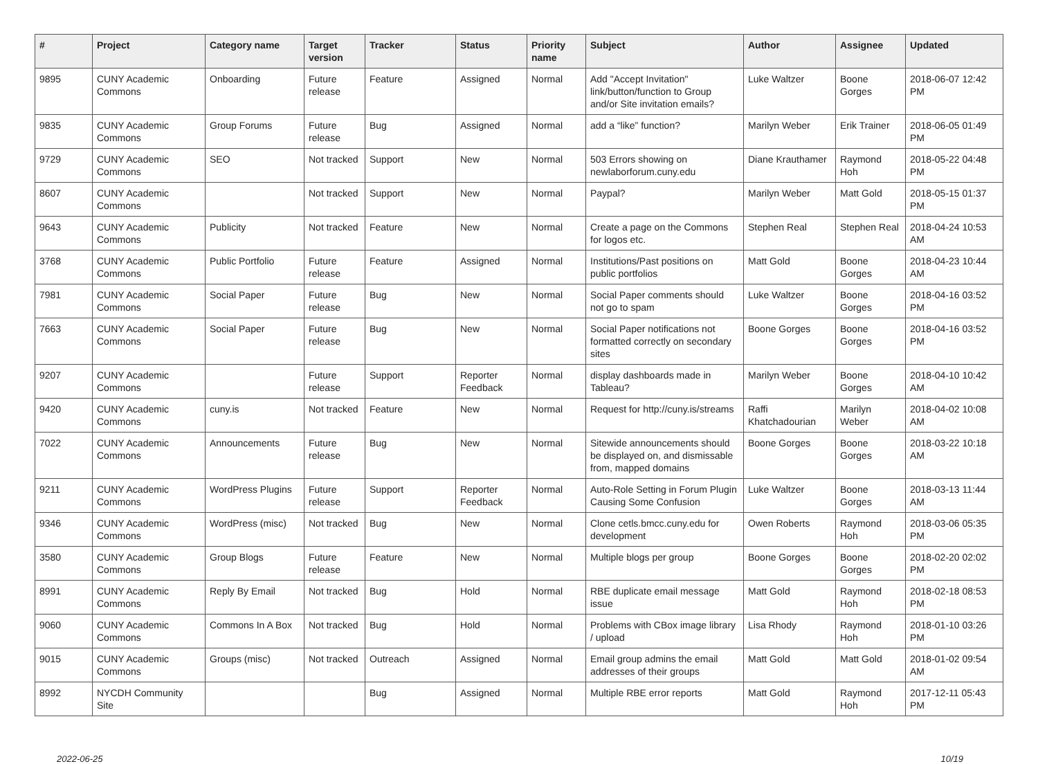| # | Project | Category name | Target version | Tracker | Status | Priority name | Subject | Author | Assignee | Updated |
| --- | --- | --- | --- | --- | --- | --- | --- | --- | --- | --- |
| 9895 | CUNY Academic Commons | Onboarding | Future release | Feature | Assigned | Normal | Add "Accept Invitation" link/button/function to Group and/or Site invitation emails? | Luke Waltzer | Boone Gorges | 2018-06-07 12:42 PM |
| 9835 | CUNY Academic Commons | Group Forums | Future release | Bug | Assigned | Normal | add a “like” function? | Marilyn Weber | Erik Trainer | 2018-06-05 01:49 PM |
| 9729 | CUNY Academic Commons | SEO | Not tracked | Support | New | Normal | 503 Errors showing on newlaborforum.cuny.edu | Diane Krauthamer | Raymond Hoh | 2018-05-22 04:48 PM |
| 8607 | CUNY Academic Commons | | Not tracked | Support | New | Normal | Paypal? | Marilyn Weber | Matt Gold | 2018-05-15 01:37 PM |
| 9643 | CUNY Academic Commons | Publicity | Not tracked | Feature | New | Normal | Create a page on the Commons for logos etc. | Stephen Real | Stephen Real | 2018-04-24 10:53 AM |
| 3768 | CUNY Academic Commons | Public Portfolio | Future release | Feature | Assigned | Normal | Institutions/Past positions on public portfolios | Matt Gold | Boone Gorges | 2018-04-23 10:44 AM |
| 7981 | CUNY Academic Commons | Social Paper | Future release | Bug | New | Normal | Social Paper comments should not go to spam | Luke Waltzer | Boone Gorges | 2018-04-16 03:52 PM |
| 7663 | CUNY Academic Commons | Social Paper | Future release | Bug | New | Normal | Social Paper notifications not formatted correctly on secondary sites | Boone Gorges | Boone Gorges | 2018-04-16 03:52 PM |
| 9207 | CUNY Academic Commons | | Future release | Support | Reporter Feedback | Normal | display dashboards made in Tableau? | Marilyn Weber | Boone Gorges | 2018-04-10 10:42 AM |
| 9420 | CUNY Academic Commons | cuny.is | Not tracked | Feature | New | Normal | Request for http://cuny.is/streams | Raffi Khatchadourian | Marilyn Weber | 2018-04-02 10:08 AM |
| 7022 | CUNY Academic Commons | Announcements | Future release | Bug | New | Normal | Sitewide announcements should be displayed on, and dismissable from, mapped domains | Boone Gorges | Boone Gorges | 2018-03-22 10:18 AM |
| 9211 | CUNY Academic Commons | WordPress Plugins | Future release | Support | Reporter Feedback | Normal | Auto-Role Setting in Forum Plugin Causing Some Confusion | Luke Waltzer | Boone Gorges | 2018-03-13 11:44 AM |
| 9346 | CUNY Academic Commons | WordPress (misc) | Not tracked | Bug | New | Normal | Clone cetls.bmcc.cuny.edu for development | Owen Roberts | Raymond Hoh | 2018-03-06 05:35 PM |
| 3580 | CUNY Academic Commons | Group Blogs | Future release | Feature | New | Normal | Multiple blogs per group | Boone Gorges | Boone Gorges | 2018-02-20 02:02 PM |
| 8991 | CUNY Academic Commons | Reply By Email | Not tracked | Bug | Hold | Normal | RBE duplicate email message issue | Matt Gold | Raymond Hoh | 2018-02-18 08:53 PM |
| 9060 | CUNY Academic Commons | Commons In A Box | Not tracked | Bug | Hold | Normal | Problems with CBox image library / upload | Lisa Rhody | Raymond Hoh | 2018-01-10 03:26 PM |
| 9015 | CUNY Academic Commons | Groups (misc) | Not tracked | Outreach | Assigned | Normal | Email group admins the email addresses of their groups | Matt Gold | Matt Gold | 2018-01-02 09:54 AM |
| 8992 | NYCDH Community Site | | | Bug | Assigned | Normal | Multiple RBE error reports | Matt Gold | Raymond Hoh | 2017-12-11 05:43 PM |
2022-06-25 10/19